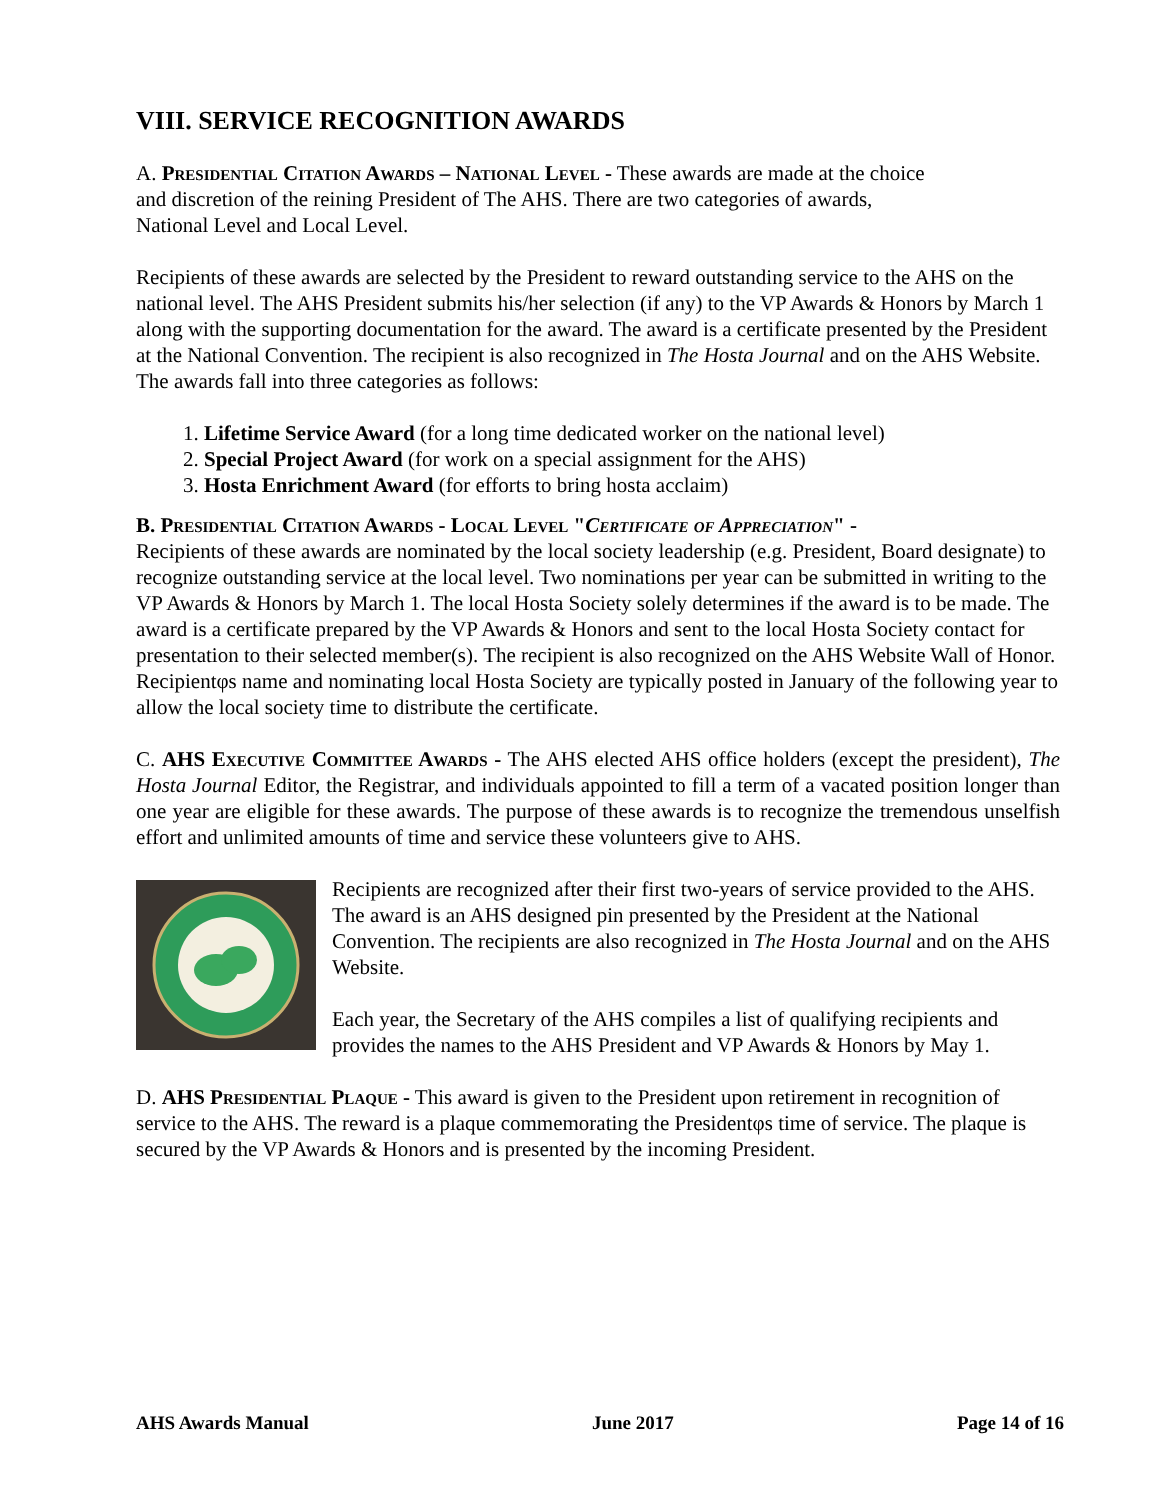VIII. SERVICE RECOGNITION AWARDS
A. Presidential Citation Awards – National Level - These awards are made at the choice
and discretion of the reining President of The AHS. There are two categories of awards,
National Level and Local Level.
Recipients of these awards are selected by the President to reward outstanding service to the AHS on the national level. The AHS President submits his/her selection (if any) to the VP Awards & Honors by March 1 along with the supporting documentation for the award. The award is a certificate presented by the President at the National Convention. The recipient is also recognized in The Hosta Journal and on the AHS Website. The awards fall into three categories as follows:
1. Lifetime Service Award (for a long time dedicated worker on the national level)
2. Special Project Award (for work on a special assignment for the AHS)
3. Hosta Enrichment Award (for efforts to bring hosta acclaim)
B. Presidential Citation Awards - Local Level "Certificate of Appreciation" -
Recipients of these awards are nominated by the local society leadership (e.g. President, Board designate) to recognize outstanding service at the local level. Two nominations per year can be submitted in writing to the VP Awards & Honors by March 1. The local Hosta Society solely determines if the award is to be made. The award is a certificate prepared by the VP Awards & Honors and sent to the local Hosta Society contact for presentation to their selected member(s). The recipient is also recognized on the AHS Website Wall of Honor. Recipientφs name and nominating local Hosta Society are typically posted in January of the following year to allow the local society time to distribute the certificate.
C. AHS Executive Committee Awards - The AHS elected AHS office holders (except the president), The Hosta Journal Editor, the Registrar, and individuals appointed to fill a term of a vacated position longer than one year are eligible for these awards. The purpose of these awards is to recognize the tremendous unselfish effort and unlimited amounts of time and service these volunteers give to AHS.
Recipients are recognized after their first two-years of service provided to the AHS. The award is an AHS designed pin presented by the President at the National Convention. The recipients are also recognized in The Hosta Journal and on the AHS Website.
Each year, the Secretary of the AHS compiles a list of qualifying recipients and provides the names to the AHS President and VP Awards & Honors by May 1.
D. AHS Presidential Plaque - This award is given to the President upon retirement in recognition of service to the AHS. The reward is a plaque commemorating the Presidentφs time of service. The plaque is secured by the VP Awards & Honors and is presented by the incoming President.
AHS Awards Manual June 2017 Page 14 of 16